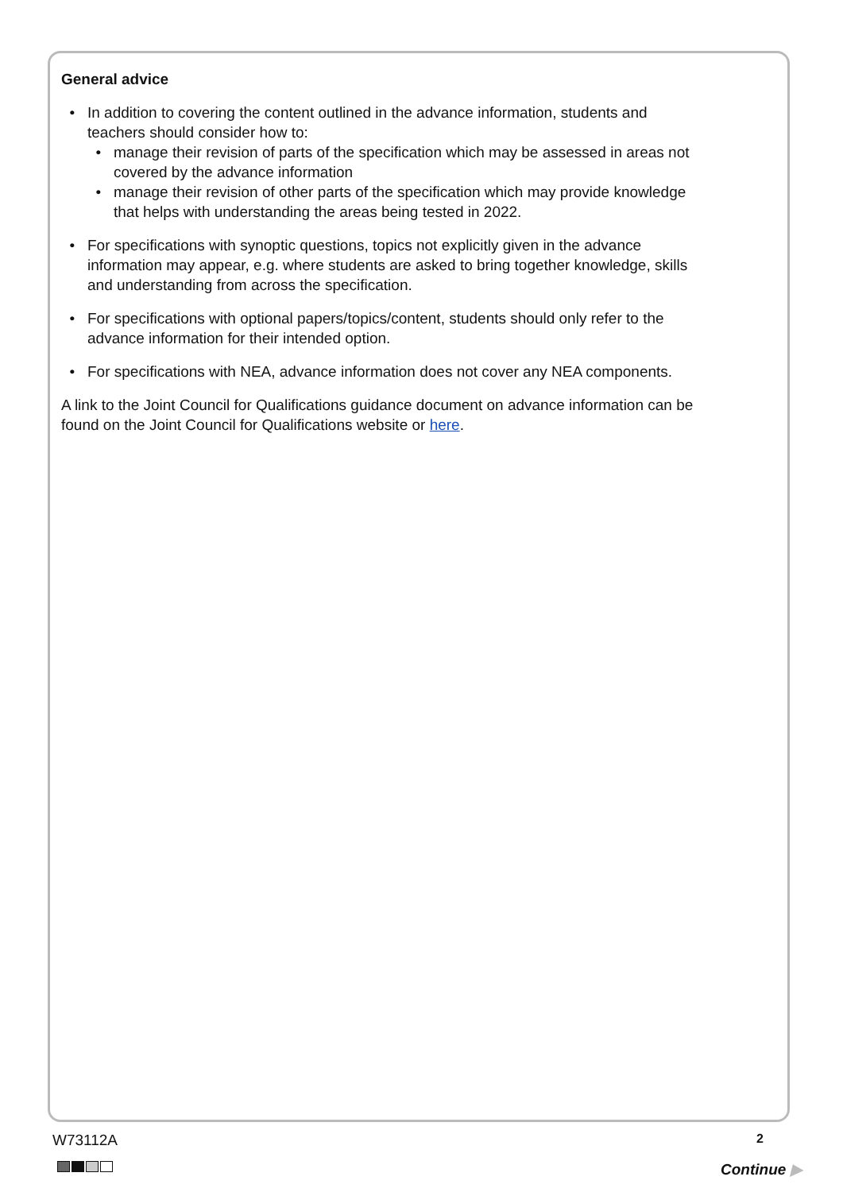General advice
In addition to covering the content outlined in the advance information, students and teachers should consider how to:
manage their revision of parts of the specification which may be assessed in areas not covered by the advance information
manage their revision of other parts of the specification which may provide knowledge that helps with understanding the areas being tested in 2022.
For specifications with synoptic questions, topics not explicitly given in the advance information may appear, e.g. where students are asked to bring together knowledge, skills and understanding from across the specification.
For specifications with optional papers/topics/content, students should only refer to the advance information for their intended option.
For specifications with NEA, advance information does not cover any NEA components.
A link to the Joint Council for Qualifications guidance document on advance information can be found on the Joint Council for Qualifications website or here.
W73112A 2
Continue ▶